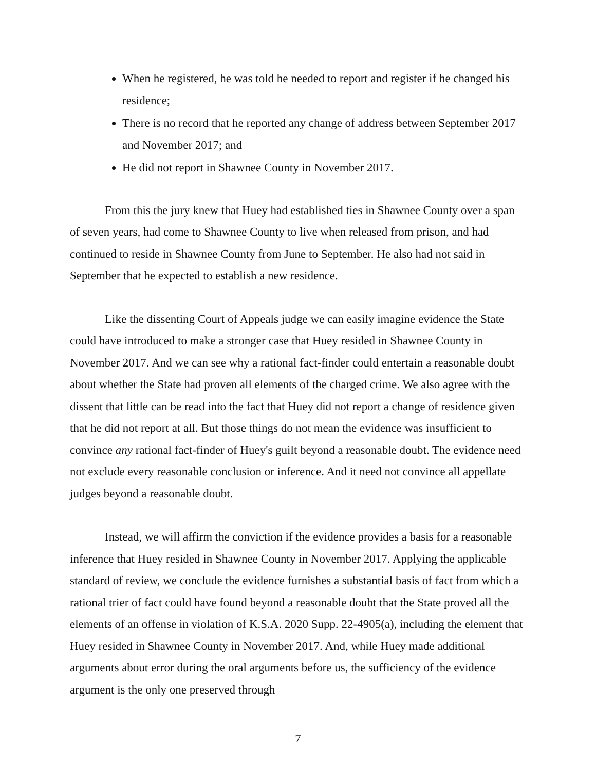When he registered, he was told he needed to report and register if he changed his residence;
There is no record that he reported any change of address between September 2017 and November 2017; and
He did not report in Shawnee County in November 2017.
From this the jury knew that Huey had established ties in Shawnee County over a span of seven years, had come to Shawnee County to live when released from prison, and had continued to reside in Shawnee County from June to September. He also had not said in September that he expected to establish a new residence.
Like the dissenting Court of Appeals judge we can easily imagine evidence the State could have introduced to make a stronger case that Huey resided in Shawnee County in November 2017. And we can see why a rational fact-finder could entertain a reasonable doubt about whether the State had proven all elements of the charged crime. We also agree with the dissent that little can be read into the fact that Huey did not report a change of residence given that he did not report at all. But those things do not mean the evidence was insufficient to convince any rational fact-finder of Huey's guilt beyond a reasonable doubt. The evidence need not exclude every reasonable conclusion or inference. And it need not convince all appellate judges beyond a reasonable doubt.
Instead, we will affirm the conviction if the evidence provides a basis for a reasonable inference that Huey resided in Shawnee County in November 2017. Applying the applicable standard of review, we conclude the evidence furnishes a substantial basis of fact from which a rational trier of fact could have found beyond a reasonable doubt that the State proved all the elements of an offense in violation of K.S.A. 2020 Supp. 22-4905(a), including the element that Huey resided in Shawnee County in November 2017. And, while Huey made additional arguments about error during the oral arguments before us, the sufficiency of the evidence argument is the only one preserved through
7